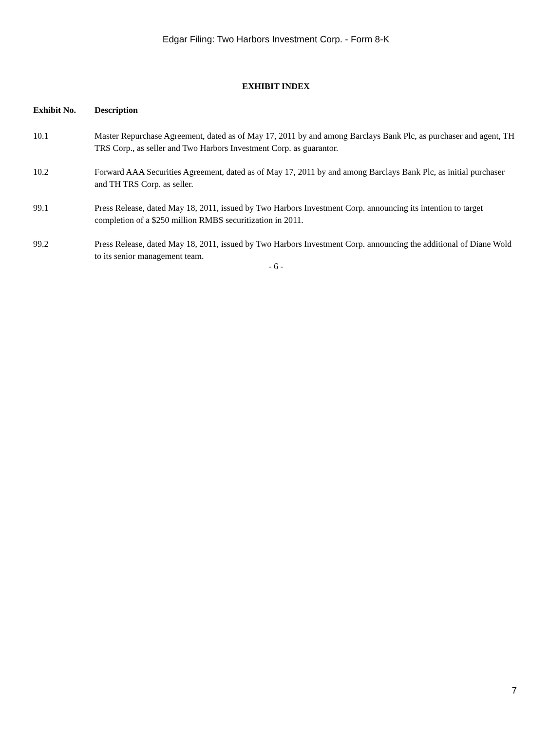Edgar Filing: Two Harbors Investment Corp. - Form 8-K
EXHIBIT INDEX
| Exhibit No. | Description |
| --- | --- |
| 10.1 | Master Repurchase Agreement, dated as of May 17, 2011 by and among Barclays Bank Plc, as purchaser and agent, TH TRS Corp., as seller and Two Harbors Investment Corp. as guarantor. |
| 10.2 | Forward AAA Securities Agreement, dated as of May 17, 2011 by and among Barclays Bank Plc, as initial purchaser and TH TRS Corp. as seller. |
| 99.1 | Press Release, dated May 18, 2011, issued by Two Harbors Investment Corp. announcing its intention to target completion of a $250 million RMBS securitization in 2011. |
| 99.2 | Press Release, dated May 18, 2011, issued by Two Harbors Investment Corp. announcing the additional of Diane Wold to its senior management team. |
- 6 -
7